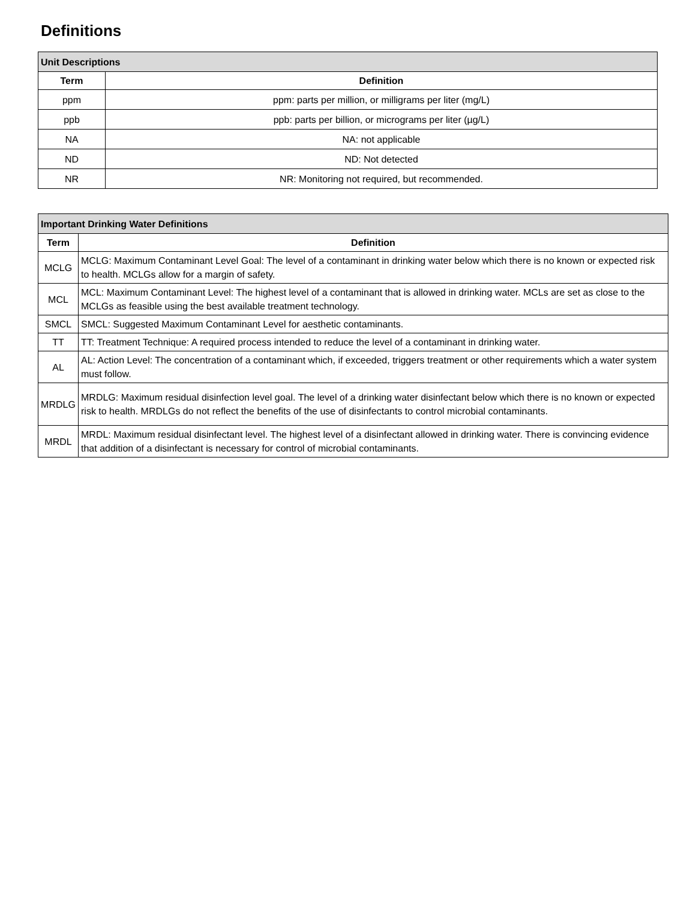Definitions
| Unit Descriptions | |
| --- | --- |
| Term | Definition |
| ppm | ppm: parts per million, or milligrams per liter (mg/L) |
| ppb | ppb: parts per billion, or micrograms per liter (µg/L) |
| NA | NA: not applicable |
| ND | ND: Not detected |
| NR | NR: Monitoring not required, but recommended. |
| Important Drinking Water Definitions | |
| --- | --- |
| Term | Definition |
| MCLG | MCLG: Maximum Contaminant Level Goal: The level of a contaminant in drinking water below which there is no known or expected risk to health. MCLGs allow for a margin of safety. |
| MCL | MCL: Maximum Contaminant Level: The highest level of a contaminant that is allowed in drinking water. MCLs are set as close to the MCLGs as feasible using the best available treatment technology. |
| SMCL | SMCL: Suggested Maximum Contaminant Level for aesthetic contaminants. |
| TT | TT: Treatment Technique: A required process intended to reduce the level of a contaminant in drinking water. |
| AL | AL: Action Level: The concentration of a contaminant which, if exceeded, triggers treatment or other requirements which a water system must follow. |
| MRDLG | MRDLG: Maximum residual disinfection level goal. The level of a drinking water disinfectant below which there is no known or expected risk to health. MRDLGs do not reflect the benefits of the use of disinfectants to control microbial contaminants. |
| MRDL | MRDL: Maximum residual disinfectant level. The highest level of a disinfectant allowed in drinking water. There is convincing evidence that addition of a disinfectant is necessary for control of microbial contaminants. |